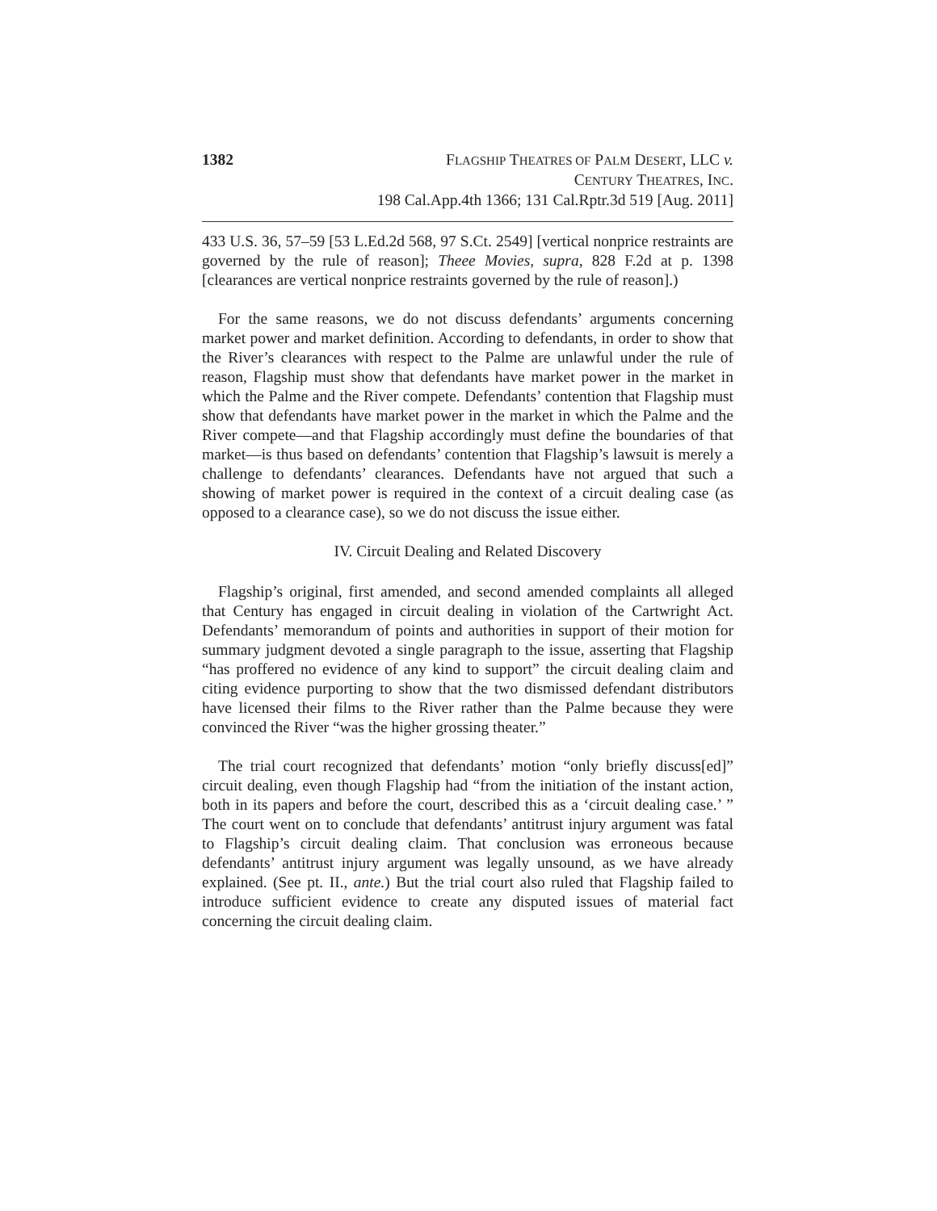1382 FLAGSHIP THEATRES OF PALM DESERT, LLC v.
CENTURY THEATRES, INC.
198 Cal.App.4th 1366; 131 Cal.Rptr.3d 519 [Aug. 2011]
433 U.S. 36, 57–59 [53 L.Ed.2d 568, 97 S.Ct. 2549] [vertical nonprice restraints are governed by the rule of reason]; Theee Movies, supra, 828 F.2d at p. 1398 [clearances are vertical nonprice restraints governed by the rule of reason].)
For the same reasons, we do not discuss defendants’ arguments concerning market power and market definition. According to defendants, in order to show that the River’s clearances with respect to the Palme are unlawful under the rule of reason, Flagship must show that defendants have market power in the market in which the Palme and the River compete. Defendants’ contention that Flagship must show that defendants have market power in the market in which the Palme and the River compete—and that Flagship accordingly must define the boundaries of that market—is thus based on defendants’ contention that Flagship’s lawsuit is merely a challenge to defendants’ clearances. Defendants have not argued that such a showing of market power is required in the context of a circuit dealing case (as opposed to a clearance case), so we do not discuss the issue either.
IV. Circuit Dealing and Related Discovery
Flagship’s original, first amended, and second amended complaints all alleged that Century has engaged in circuit dealing in violation of the Cartwright Act. Defendants’ memorandum of points and authorities in support of their motion for summary judgment devoted a single paragraph to the issue, asserting that Flagship “has proffered no evidence of any kind to support” the circuit dealing claim and citing evidence purporting to show that the two dismissed defendant distributors have licensed their films to the River rather than the Palme because they were convinced the River “was the higher grossing theater.”
The trial court recognized that defendants’ motion “only briefly discuss[ed]” circuit dealing, even though Flagship had “from the initiation of the instant action, both in its papers and before the court, described this as a ‘circuit dealing case.’ ” The court went on to conclude that defendants’ antitrust injury argument was fatal to Flagship’s circuit dealing claim. That conclusion was erroneous because defendants’ antitrust injury argument was legally unsound, as we have already explained. (See pt. II., ante.) But the trial court also ruled that Flagship failed to introduce sufficient evidence to create any disputed issues of material fact concerning the circuit dealing claim.